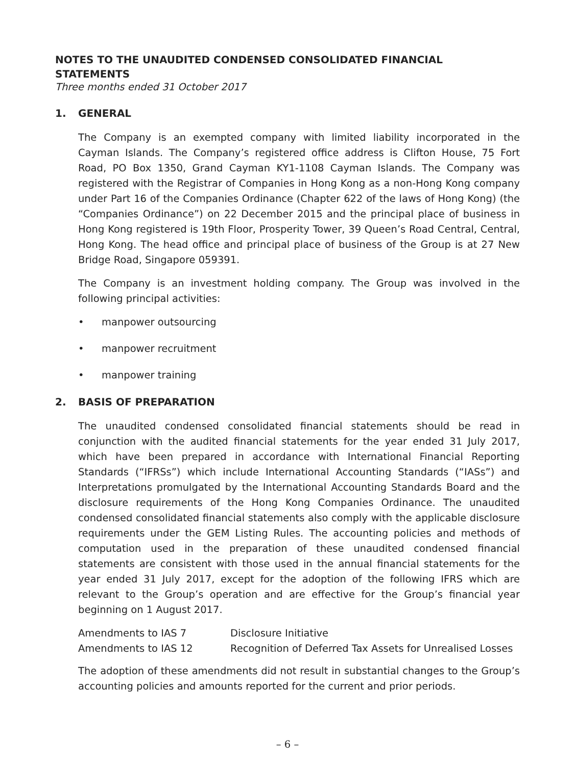NOTES TO THE UNAUDITED CONDENSED CONSOLIDATED FINANCIAL STATEMENTS
Three months ended 31 October 2017
1. GENERAL
The Company is an exempted company with limited liability incorporated in the Cayman Islands. The Company’s registered office address is Clifton House, 75 Fort Road, PO Box 1350, Grand Cayman KY1-1108 Cayman Islands. The Company was registered with the Registrar of Companies in Hong Kong as a non-Hong Kong company under Part 16 of the Companies Ordinance (Chapter 622 of the laws of Hong Kong) (the “Companies Ordinance”) on 22 December 2015 and the principal place of business in Hong Kong registered is 19th Floor, Prosperity Tower, 39 Queen’s Road Central, Central, Hong Kong. The head office and principal place of business of the Group is at 27 New Bridge Road, Singapore 059391.
The Company is an investment holding company. The Group was involved in the following principal activities:
• manpower outsourcing
• manpower recruitment
• manpower training
2. BASIS OF PREPARATION
The unaudited condensed consolidated financial statements should be read in conjunction with the audited financial statements for the year ended 31 July 2017, which have been prepared in accordance with International Financial Reporting Standards (“IFRSs”) which include International Accounting Standards (“IASs”) and Interpretations promulgated by the International Accounting Standards Board and the disclosure requirements of the Hong Kong Companies Ordinance. The unaudited condensed consolidated financial statements also comply with the applicable disclosure requirements under the GEM Listing Rules. The accounting policies and methods of computation used in the preparation of these unaudited condensed financial statements are consistent with those used in the annual financial statements for the year ended 31 July 2017, except for the adoption of the following IFRS which are relevant to the Group’s operation and are effective for the Group’s financial year beginning on 1 August 2017.
| Amendments to IAS 7 | Disclosure Initiative |
| Amendments to IAS 12 | Recognition of Deferred Tax Assets for Unrealised Losses |
The adoption of these amendments did not result in substantial changes to the Group’s accounting policies and amounts reported for the current and prior periods.
– 6 –